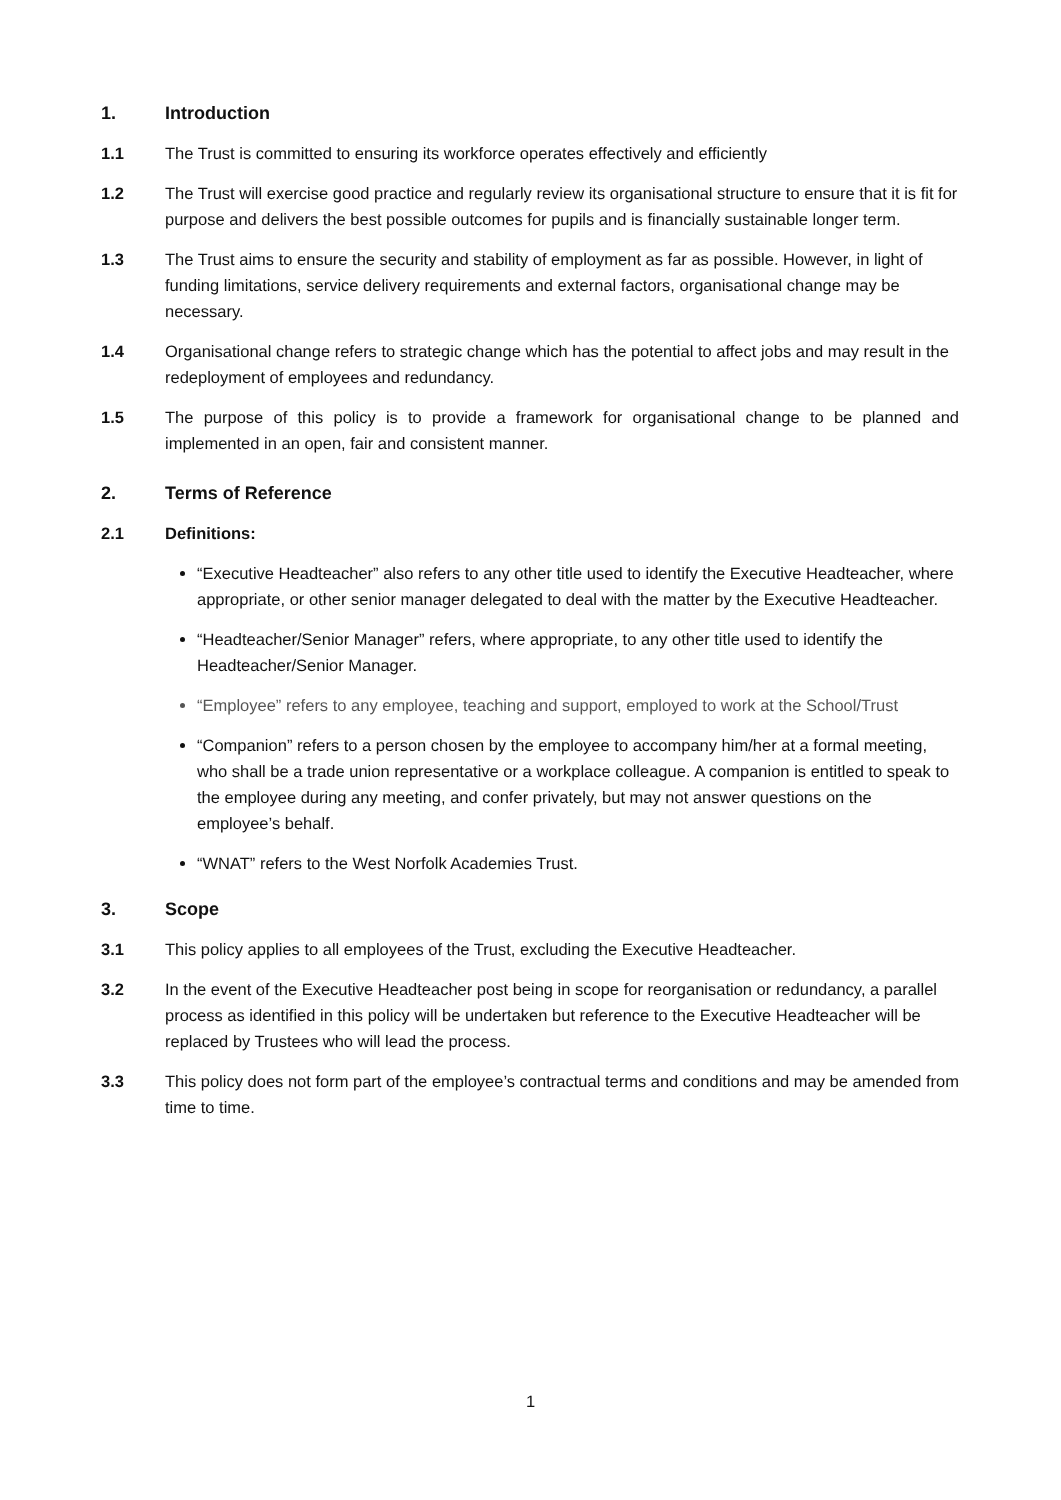1. Introduction
1.1 The Trust is committed to ensuring its workforce operates effectively and efficiently
1.2 The Trust will exercise good practice and regularly review its organisational structure to ensure that it is fit for purpose and delivers the best possible outcomes for pupils and is financially sustainable longer term.
1.3 The Trust aims to ensure the security and stability of employment as far as possible. However, in light of funding limitations, service delivery requirements and external factors, organisational change may be necessary.
1.4 Organisational change refers to strategic change which has the potential to affect jobs and may result in the redeployment of employees and redundancy.
1.5 The purpose of this policy is to provide a framework for organisational change to be planned and implemented in an open, fair and consistent manner.
2. Terms of Reference
2.1 Definitions:
“Executive Headteacher” also refers to any other title used to identify the Executive Headteacher, where appropriate, or other senior manager delegated to deal with the matter by the Executive Headteacher.
“Headteacher/Senior Manager” refers, where appropriate, to any other title used to identify the Headteacher/Senior Manager.
“Employee” refers to any employee, teaching and support, employed to work at the School/Trust
“Companion” refers to a person chosen by the employee to accompany him/her at a formal meeting, who shall be a trade union representative or a workplace colleague. A companion is entitled to speak to the employee during any meeting, and confer privately, but may not answer questions on the employee’s behalf.
“WNAT” refers to the West Norfolk Academies Trust.
3. Scope
3.1 This policy applies to all employees of the Trust, excluding the Executive Headteacher.
3.2 In the event of the Executive Headteacher post being in scope for reorganisation or redundancy, a parallel process as identified in this policy will be undertaken but reference to the Executive Headteacher will be replaced by Trustees who will lead the process.
3.3 This policy does not form part of the employee’s contractual terms and conditions and may be amended from time to time.
1